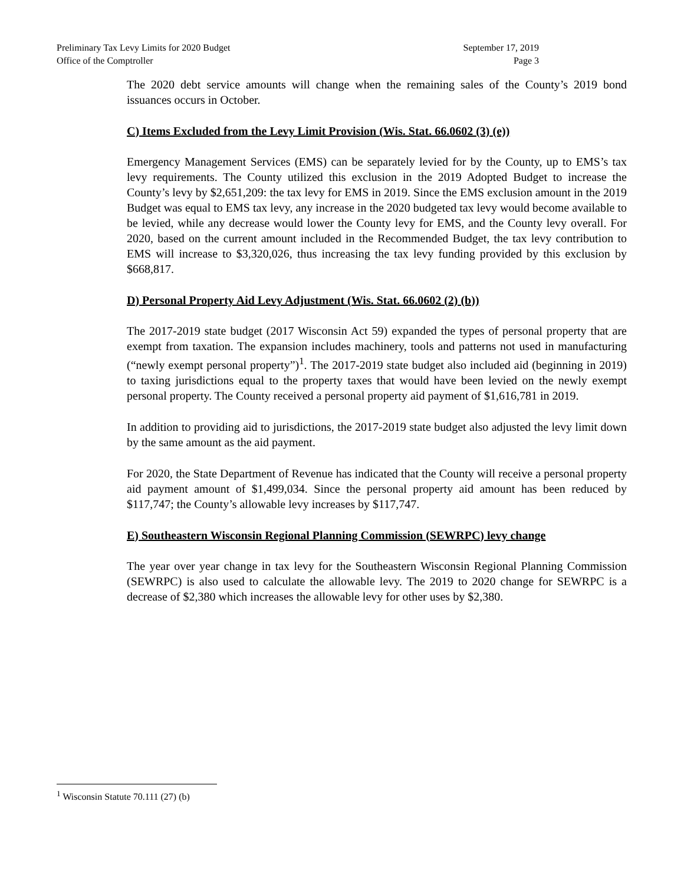Preliminary Tax Levy Limits for 2020 Budget
Office of the Comptroller
September 17, 2019
Page 3
The 2020 debt service amounts will change when the remaining sales of the County’s 2019 bond issuances occurs in October.
C) Items Excluded from the Levy Limit Provision (Wis. Stat. 66.0602 (3) (e))
Emergency Management Services (EMS) can be separately levied for by the County, up to EMS’s tax levy requirements. The County utilized this exclusion in the 2019 Adopted Budget to increase the County’s levy by $2,651,209: the tax levy for EMS in 2019. Since the EMS exclusion amount in the 2019 Budget was equal to EMS tax levy, any increase in the 2020 budgeted tax levy would become available to be levied, while any decrease would lower the County levy for EMS, and the County levy overall. For 2020, based on the current amount included in the Recommended Budget, the tax levy contribution to EMS will increase to $3,320,026, thus increasing the tax levy funding provided by this exclusion by $668,817.
D) Personal Property Aid Levy Adjustment (Wis. Stat. 66.0602 (2) (b))
The 2017-2019 state budget (2017 Wisconsin Act 59) expanded the types of personal property that are exempt from taxation. The expansion includes machinery, tools and patterns not used in manufacturing (“newly exempt personal property”)<sup>1</sup>. The 2017-2019 state budget also included aid (beginning in 2019) to taxing jurisdictions equal to the property taxes that would have been levied on the newly exempt personal property. The County received a personal property aid payment of $1,616,781 in 2019.
In addition to providing aid to jurisdictions, the 2017-2019 state budget also adjusted the levy limit down by the same amount as the aid payment.
For 2020, the State Department of Revenue has indicated that the County will receive a personal property aid payment amount of $1,499,034. Since the personal property aid amount has been reduced by $117,747; the County’s allowable levy increases by $117,747.
E) Southeastern Wisconsin Regional Planning Commission (SEWRPC) levy change
The year over year change in tax levy for the Southeastern Wisconsin Regional Planning Commission (SEWRPC) is also used to calculate the allowable levy. The 2019 to 2020 change for SEWRPC is a decrease of $2,380 which increases the allowable levy for other uses by $2,380.
<sup>1</sup> Wisconsin Statute 70.111 (27) (b)